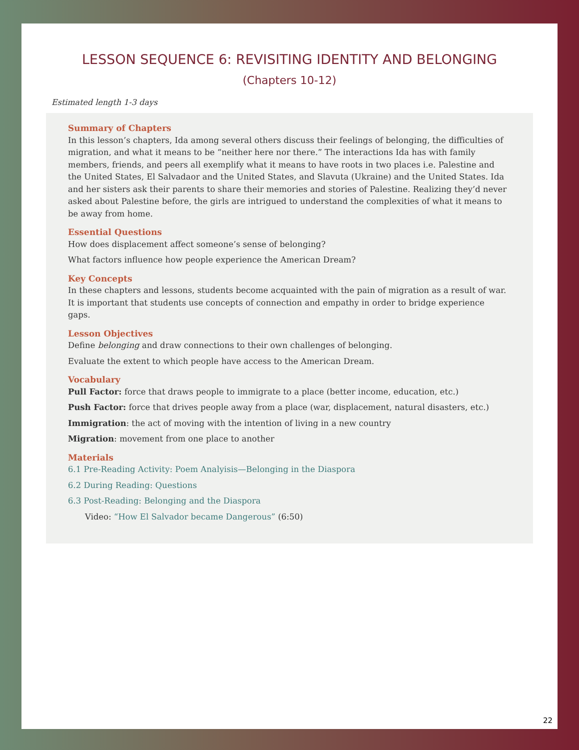LESSON SEQUENCE 6: REVISITING IDENTITY AND BELONGING
(Chapters 10-12)
Estimated length 1-3 days
Summary of Chapters
In this lesson’s chapters, Ida among several others discuss their feelings of belonging, the difficulties of migration, and what it means to be “neither here nor there.” The interactions Ida has with family members, friends, and peers all exemplify what it means to have roots in two places i.e. Palestine and the United States, El Salvadaor and the United States, and Slavuta (Ukraine) and the United States. Ida and her sisters ask their parents to share their memories and stories of Palestine. Realizing they’d never asked about Palestine before, the girls are intrigued to understand the complexities of what it means to be away from home.
Essential Questions
How does displacement affect someone’s sense of belonging?
What factors influence how people experience the American Dream?
Key Concepts
In these chapters and lessons, students become acquainted with the pain of migration as a result of war. It is important that students use concepts of connection and empathy in order to bridge experience gaps.
Lesson Objectives
Define belonging and draw connections to their own challenges of belonging.
Evaluate the extent to which people have access to the American Dream.
Vocabulary
Pull Factor: force that draws people to immigrate to a place (better income, education, etc.)
Push Factor: force that drives people away from a place (war, displacement, natural disasters, etc.)
Immigration: the act of moving with the intention of living in a new country
Migration: movement from one place to another
Materials
6.1 Pre-Reading Activity: Poem Analyisis—Belonging in the Diaspora
6.2 During Reading: Questions
6.3 Post-Reading: Belonging and the Diaspora
Video: “How El Salvador became Dangerous” (6:50)
22